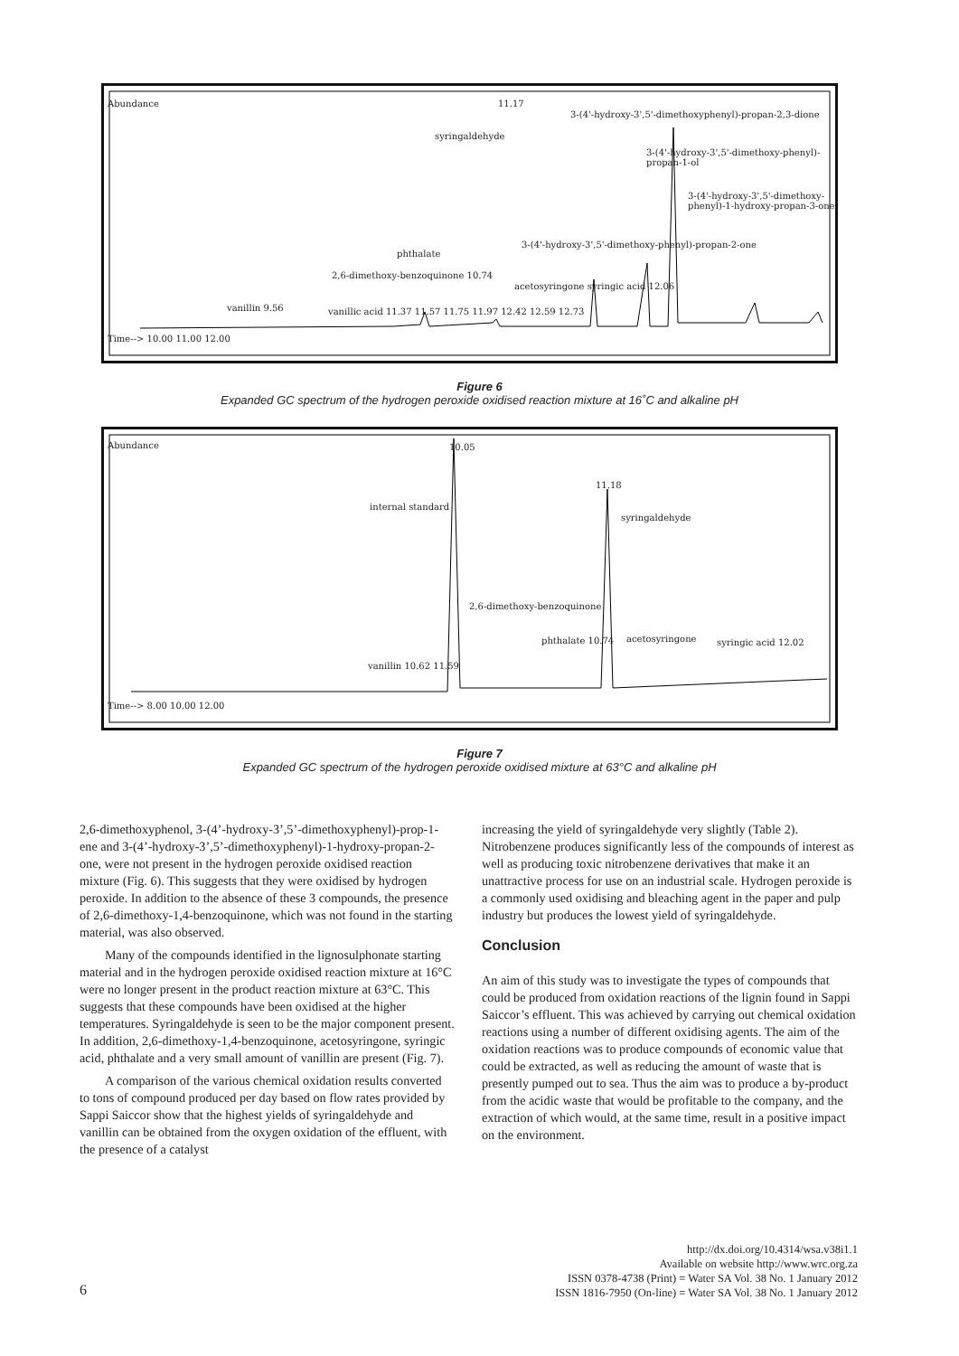Abundance 11.17
3-(4'-hydroxy-3',5'-dimethoxyphenyl)-propan-2,3-dione
syringaldehyde
3-(4'-hydroxy-3',5'-dimethoxy-phenyl)-propan-1-ol
3-(4'-hydroxy-3',5'-dimethoxy-phenyl)-1-hydroxy-propan-3-one
3-(4'-hydroxy-3',5'-dimethoxy-phenyl)-propan-2-one
phthalate
2,6-dimethoxy-benzoquinone 10.74
acetosyringone syringic acid 12.06
vanillin 9.56
vanillic acid 11.37 11.57 11.75 11.97 12.42 12.59 12.73
Time--> 10.00 11.00 12.00
Figure 6
Expanded GC spectrum of the hydrogen peroxide oxidised reaction mixture at 16˚C and alkaline pH
Abundance 10.05
11.18
internal standard
syringaldehyde
2,6-dimethoxy-benzoquinone
phthalate 10.74 acetosyringone syringic acid 12.02
vanillin 10.62 11.59
Time--> 8.00 10.00 12.00
Figure 7
Expanded GC spectrum of the hydrogen peroxide oxidised mixture at 63°C and alkaline pH
2,6-dimethoxyphenol, 3-(4’-hydroxy-3’,5’-dimethoxyphenyl)-prop-1-ene and 3-(4’-hydroxy-3’,5’-dimethoxyphenyl)-1-hydroxy-propan-2-one, were not present in the hydrogen peroxide oxidised reaction mixture (Fig. 6). This suggests that they were oxidised by hydrogen peroxide. In addition to the absence of these 3 compounds, the presence of 2,6-dimethoxy-1,4-benzoquinone, which was not found in the starting material, was also observed.
Many of the compounds identified in the lignosulphonate starting material and in the hydrogen peroxide oxidised reaction mixture at 16°C were no longer present in the product reaction mixture at 63°C. This suggests that these compounds have been oxidised at the higher temperatures. Syringaldehyde is seen to be the major component present. In addition, 2,6-dimethoxy-1,4-benzoquinone, acetosyringone, syringic acid, phthalate and a very small amount of vanillin are present (Fig. 7).
A comparison of the various chemical oxidation results converted to tons of compound produced per day based on flow rates provided by Sappi Saiccor show that the highest yields of syringaldehyde and vanillin can be obtained from the oxygen oxidation of the effluent, with the presence of a catalyst
increasing the yield of syringaldehyde very slightly (Table 2). Nitrobenzene produces significantly less of the compounds of interest as well as producing toxic nitrobenzene derivatives that make it an unattractive process for use on an industrial scale. Hydrogen peroxide is a commonly used oxidising and bleaching agent in the paper and pulp industry but produces the lowest yield of syringaldehyde.
Conclusion
An aim of this study was to investigate the types of compounds that could be produced from oxidation reactions of the lignin found in Sappi Saiccor’s effluent. This was achieved by carrying out chemical oxidation reactions using a number of different oxidising agents. The aim of the oxidation reactions was to produce compounds of economic value that could be extracted, as well as reducing the amount of waste that is presently pumped out to sea. Thus the aim was to produce a by-product from the acidic waste that would be profitable to the company, and the extraction of which would, at the same time, result in a positive impact on the environment.
http://dx.doi.org/10.4314/wsa.v38i1.1
Available on website http://www.wrc.org.za
ISSN 0378-4738 (Print) = Water SA Vol. 38 No. 1 January 2012
ISSN 1816-7950 (On-line) = Water SA Vol. 38 No. 1 January 2012
6